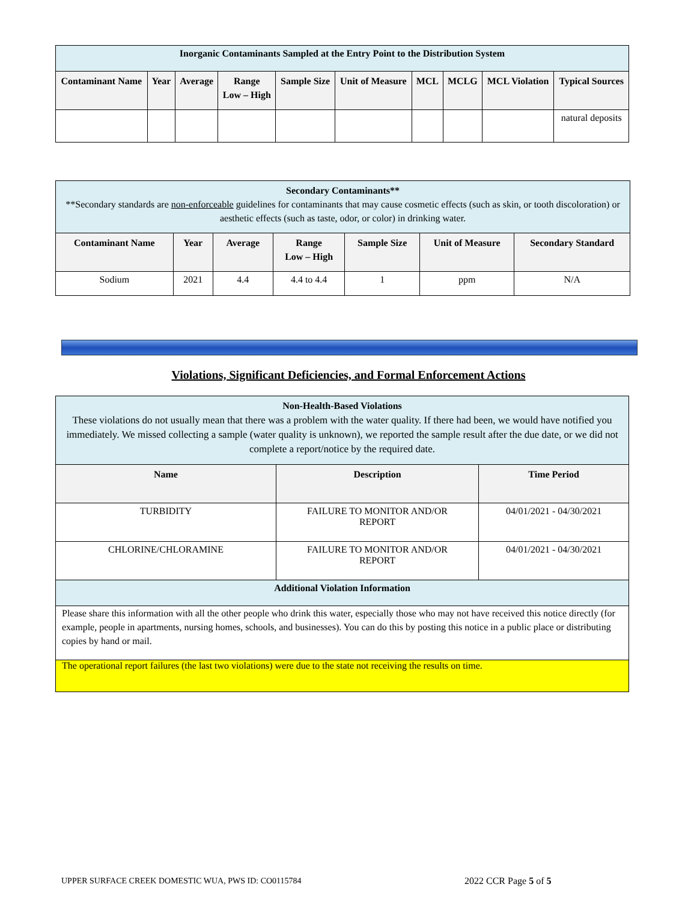| Inorganic Contaminants Sampled at the Entry Point to the Distribution System | | | | | | | | | |
| Contaminant Name | Year | Average | Range Low – High | Sample Size | Unit of Measure | MCL | MCLG | MCL Violation | Typical Sources |
| | | | | | | | | | natural deposits |
| Secondary Contaminants** **Secondary standards are non-enforceable guidelines for contaminants that may cause cosmetic effects (such as skin, or tooth discoloration) or aesthetic effects (such as taste, odor, or color) in drinking water. | | | | | | |
| Contaminant Name | Year | Average | Range Low – High | Sample Size | Unit of Measure | Secondary Standard |
| Sodium | 2021 | 4.4 | 4.4 to 4.4 | 1 | ppm | N/A |
Violations, Significant Deficiencies, and Formal Enforcement Actions
| Non-Health-Based Violations These violations do not usually mean that there was a problem with the water quality. If there had been, we would have notified you immediately. We missed collecting a sample (water quality is unknown), we reported the sample result after the due date, or we did not complete a report/notice by the required date. | | |
| Name | Description | Time Period |
| TURBIDITY | FAILURE TO MONITOR AND/OR REPORT | 04/01/2021 - 04/30/2021 |
| CHLORINE/CHLORAMINE | FAILURE TO MONITOR AND/OR REPORT | 04/01/2021 - 04/30/2021 |
| Additional Violation Information | | |
| Please share this information with all the other people who drink this water, especially those who may not have received this notice directly (for example, people in apartments, nursing homes, schools, and businesses). You can do this by posting this notice in a public place or distributing copies by hand or mail. | | |
| The operational report failures (the last two violations) were due to the state not receiving the results on time. | | |
UPPER SURFACE CREEK DOMESTIC WUA, PWS ID: CO0115784
2022 CCR Page 5 of 5